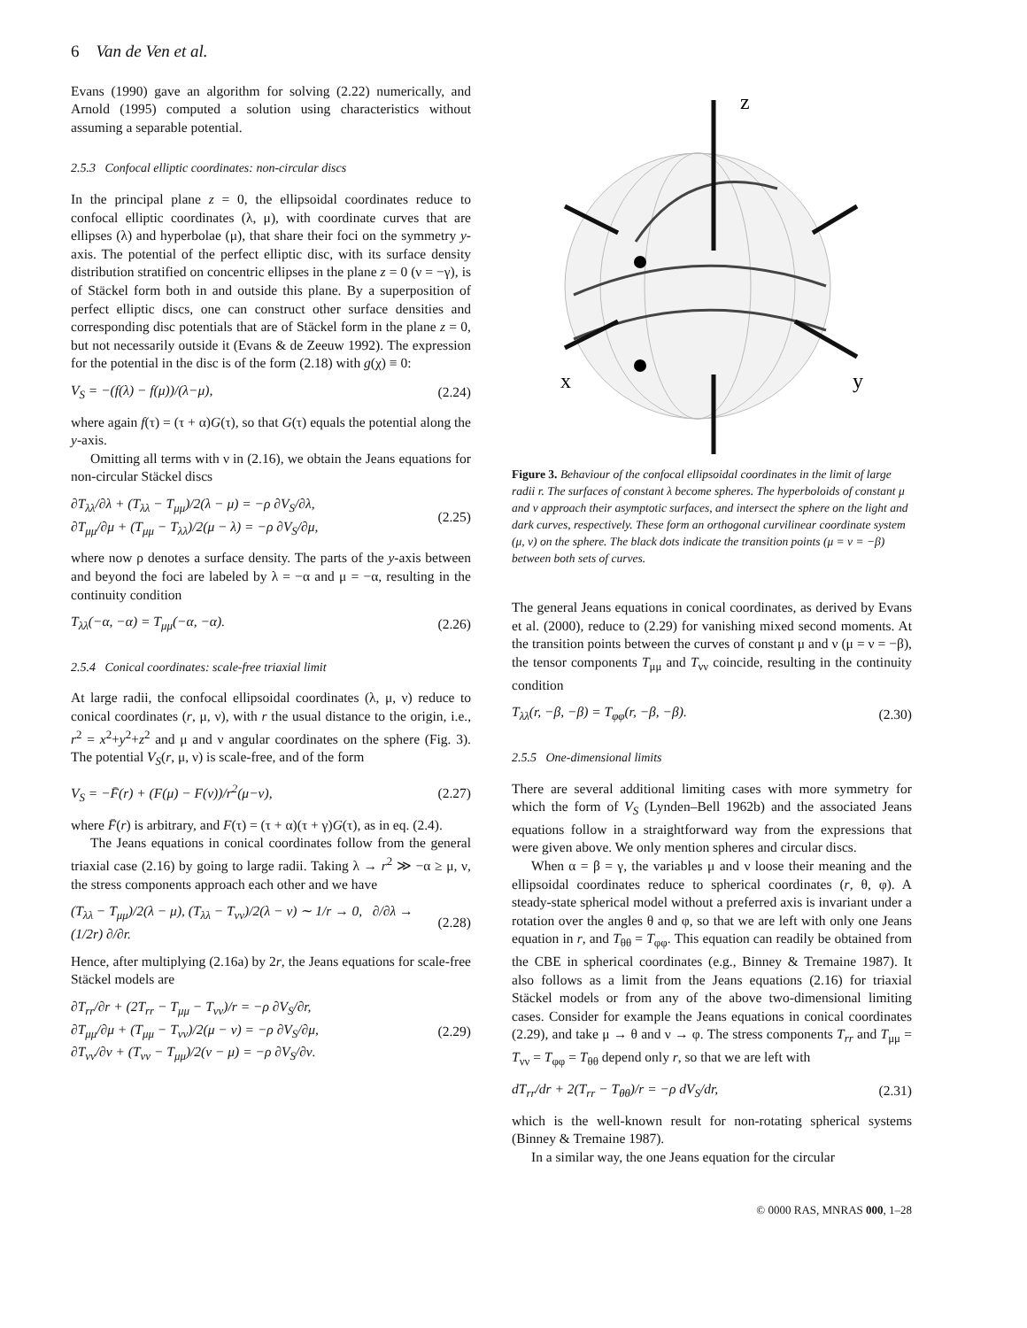6 Van de Ven et al.
Evans (1990) gave an algorithm for solving (2.22) numerically, and Arnold (1995) computed a solution using characteristics without assuming a separable potential.
2.5.3 Confocal elliptic coordinates: non-circular discs
In the principal plane z = 0, the ellipsoidal coordinates reduce to confocal elliptic coordinates (λ, μ), with coordinate curves that are ellipses (λ) and hyperbolae (μ), that share their foci on the symmetry y-axis. The potential of the perfect elliptic disc, with its surface density distribution stratified on concentric ellipses in the plane z = 0 (ν = −γ), is of Stäckel form both in and outside this plane. By a superposition of perfect elliptic discs, one can construct other surface densities and corresponding disc potentials that are of Stäckel form in the plane z = 0, but not necessarily outside it (Evans & de Zeeuw 1992). The expression for the potential in the disc is of the form (2.18) with g(χ) ≡ 0:
V<sub>S</sub> = −(f(λ) − f(μ))/(λ−μ), (2.24)
where again f(τ) = (τ + α)G(τ), so that G(τ) equals the potential along the y-axis.
Omitting all terms with ν in (2.16), we obtain the Jeans equations for non-circular Stäckel discs
∂T<sub>λλ</sub>/∂λ + (T<sub>λλ</sub> − T<sub>μμ</sub>)/2(λ − μ) = −ρ ∂V<sub>S</sub>/∂λ,
∂T<sub>μμ</sub>/∂μ + (T<sub>μμ</sub> − T<sub>λλ</sub>)/2(μ − λ) = −ρ ∂V<sub>S</sub>/∂μ, (2.25)
where now ρ denotes a surface density. The parts of the y-axis between and beyond the foci are labeled by λ = −α and μ = −α, resulting in the continuity condition
T<sub>λλ</sub>(−α, −α) = T<sub>μμ</sub>(−α, −α). (2.26)
2.5.4 Conical coordinates: scale-free triaxial limit
At large radii, the confocal ellipsoidal coordinates (λ, μ, ν) reduce to conical coordinates (r, μ, ν), with r the usual distance to the origin, i.e., r<sup>2</sup> = x<sup>2</sup>+y<sup>2</sup>+z<sup>2</sup> and μ and ν angular coordinates on the sphere (Fig. 3). The potential V<sub>S</sub>(r, μ, ν) is scale-free, and of the form
V<sub>S</sub> = −F̄(r) + (F(μ) − F(ν))/r<sup>2</sup>(μ−ν), (2.27)
where F̄(r) is arbitrary, and F(τ) = (τ + α)(τ + γ)G(τ), as in eq. (2.4).
The Jeans equations in conical coordinates follow from the general triaxial case (2.16) by going to large radii. Taking λ → r<sup>2</sup> ≫ −α ≥ μ, ν, the stress components approach each other and we have
(T<sub>λλ</sub> − T<sub>μμ</sub>)/2(λ − μ), (T<sub>λλ</sub> − T<sub>νν</sub>)/2(λ − ν) ∼ 1/r → 0, ∂/∂λ → (1/2r) ∂/∂r. (2.28)
Hence, after multiplying (2.16a) by 2r, the Jeans equations for scale-free Stäckel models are
∂T<sub>rr</sub>/∂r + (2T<sub>rr</sub> − T<sub>μμ</sub> − T<sub>νν</sub>)/r = −ρ ∂V<sub>S</sub>/∂r,
∂T<sub>μμ</sub>/∂μ + (T<sub>μμ</sub> − T<sub>νν</sub>)/2(μ − ν) = −ρ ∂V<sub>S</sub>/∂μ,
∂T<sub>νν</sub>/∂ν + (T<sub>νν</sub> − T<sub>μμ</sub>)/2(ν − μ) = −ρ ∂V<sub>S</sub>/∂ν. (2.29)
z
x
y
Figure 3. Behaviour of the confocal ellipsoidal coordinates in the limit of large radii r. The surfaces of constant λ become spheres. The hyperboloids of constant μ and ν approach their asymptotic surfaces, and intersect the sphere on the light and dark curves, respectively. These form an orthogonal curvilinear coordinate system (μ, ν) on the sphere. The black dots indicate the transition points (μ = ν = −β) between both sets of curves.
The general Jeans equations in conical coordinates, as derived by Evans et al. (2000), reduce to (2.29) for vanishing mixed second moments. At the transition points between the curves of constant μ and ν (μ = ν = −β), the tensor components T<sub>μμ</sub> and T<sub>νν</sub> coincide, resulting in the continuity condition
T<sub>λλ</sub>(r, −β, −β) = T<sub>φφ</sub>(r, −β, −β). (2.30)
2.5.5 One-dimensional limits
There are several additional limiting cases with more symmetry for which the form of V<sub>S</sub> (Lynden–Bell 1962b) and the associated Jeans equations follow in a straightforward way from the expressions that were given above. We only mention spheres and circular discs.
When α = β = γ, the variables μ and ν loose their meaning and the ellipsoidal coordinates reduce to spherical coordinates (r, θ, φ). A steady-state spherical model without a preferred axis is invariant under a rotation over the angles θ and φ, so that we are left with only one Jeans equation in r, and T<sub>θθ</sub> = T<sub>φφ</sub>. This equation can readily be obtained from the CBE in spherical coordinates (e.g., Binney & Tremaine 1987). It also follows as a limit from the Jeans equations (2.16) for triaxial Stäckel models or from any of the above two-dimensional limiting cases. Consider for example the Jeans equations in conical coordinates (2.29), and take μ → θ and ν → φ. The stress components T<sub>rr</sub> and T<sub>μμ</sub> = T<sub>νν</sub> = T<sub>φφ</sub> = T<sub>θθ</sub> depend only r, so that we are left with
dT<sub>rr</sub>/dr + 2(T<sub>rr</sub> − T<sub>θθ</sub>)/r = −ρ dV<sub>S</sub>/dr, (2.31)
which is the well-known result for non-rotating spherical systems (Binney & Tremaine 1987).
In a similar way, the one Jeans equation for the circular
© 0000 RAS, MNRAS 000, 1–28